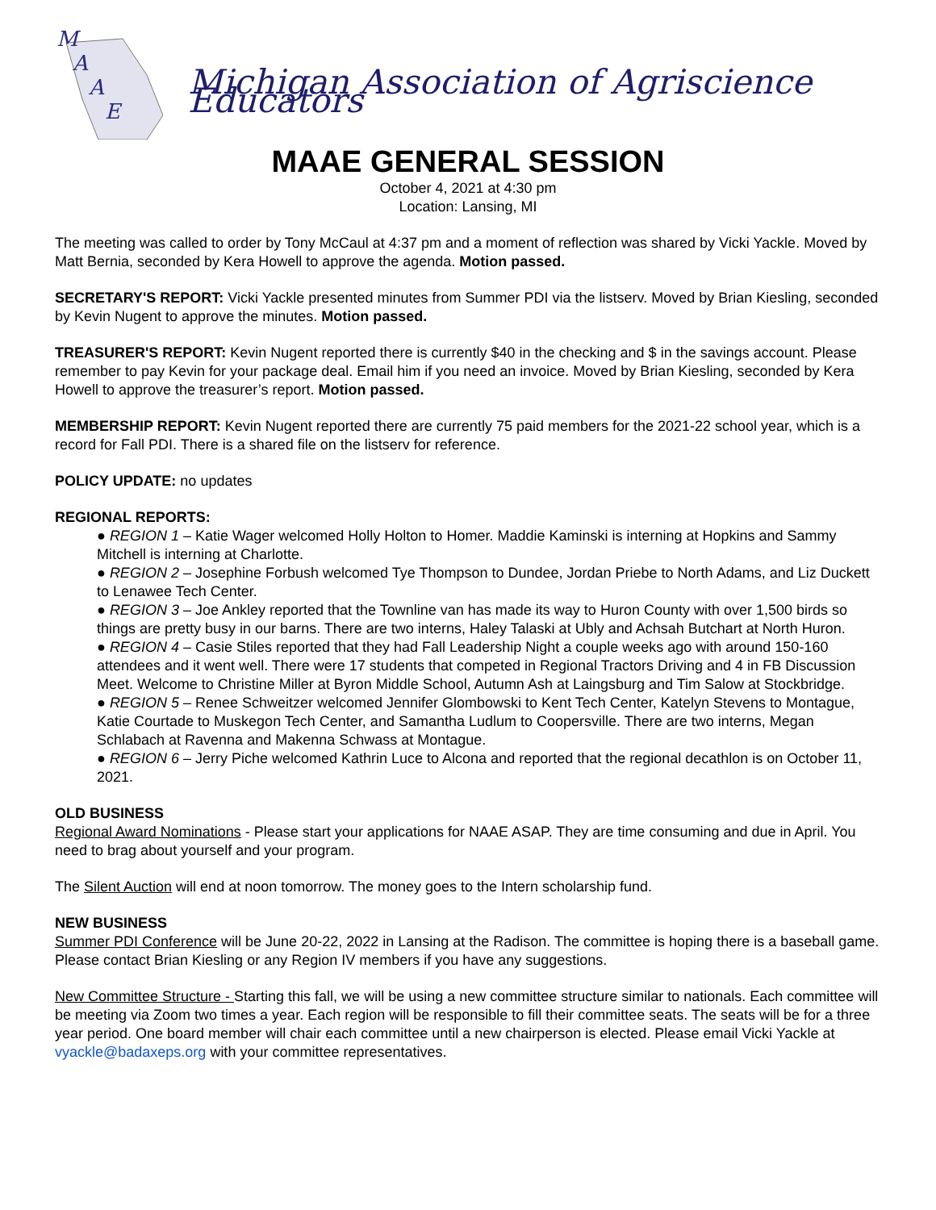MAAE
Michigan Association of Agriscience Educators
MAAE GENERAL SESSION
October 4, 2021 at 4:30 pm
Location: Lansing, MI
The meeting was called to order by Tony McCaul at 4:37 pm and a moment of reflection was shared by Vicki Yackle. Moved by Matt Bernia, seconded by Kera Howell to approve the agenda. Motion passed.
SECRETARY'S REPORT: Vicki Yackle presented minutes from Summer PDI via the listserv. Moved by Brian Kiesling, seconded by Kevin Nugent to approve the minutes. Motion passed.
TREASURER'S REPORT: Kevin Nugent reported there is currently $40 in the checking and $ in the savings account. Please remember to pay Kevin for your package deal. Email him if you need an invoice. Moved by Brian Kiesling, seconded by Kera Howell to approve the treasurer’s report. Motion passed.
MEMBERSHIP REPORT: Kevin Nugent reported there are currently 75 paid members for the 2021-22 school year, which is a record for Fall PDI. There is a shared file on the listserv for reference.
POLICY UPDATE: no updates
REGIONAL REPORTS:
● REGION 1 – Katie Wager welcomed Holly Holton to Homer. Maddie Kaminski is interning at Hopkins and Sammy Mitchell is interning at Charlotte.
● REGION 2 – Josephine Forbush welcomed Tye Thompson to Dundee, Jordan Priebe to North Adams, and Liz Duckett to Lenawee Tech Center.
● REGION 3 – Joe Ankley reported that the Townline van has made its way to Huron County with over 1,500 birds so things are pretty busy in our barns. There are two interns, Haley Talaski at Ubly and Achsah Butchart at North Huron.
● REGION 4 – Casie Stiles reported that they had Fall Leadership Night a couple weeks ago with around 150-160 attendees and it went well. There were 17 students that competed in Regional Tractors Driving and 4 in FB Discussion Meet. Welcome to Christine Miller at Byron Middle School, Autumn Ash at Laingsburg and Tim Salow at Stockbridge.
● REGION 5 – Renee Schweitzer welcomed Jennifer Glombowski to Kent Tech Center, Katelyn Stevens to Montague, Katie Courtade to Muskegon Tech Center, and Samantha Ludlum to Coopersville. There are two interns, Megan Schlabach at Ravenna and Makenna Schwass at Montague.
● REGION 6 – Jerry Piche welcomed Kathrin Luce to Alcona and reported that the regional decathlon is on October 11, 2021.
OLD BUSINESS
Regional Award Nominations - Please start your applications for NAAE ASAP. They are time consuming and due in April. You need to brag about yourself and your program.
The Silent Auction will end at noon tomorrow. The money goes to the Intern scholarship fund.
NEW BUSINESS
Summer PDI Conference will be June 20-22, 2022 in Lansing at the Radison. The committee is hoping there is a baseball game. Please contact Brian Kiesling or any Region IV members if you have any suggestions.
New Committee Structure - Starting this fall, we will be using a new committee structure similar to nationals. Each committee will be meeting via Zoom two times a year. Each region will be responsible to fill their committee seats. The seats will be for a three year period. One board member will chair each committee until a new chairperson is elected. Please email Vicki Yackle at vyackle@badaxeps.org with your committee representatives.